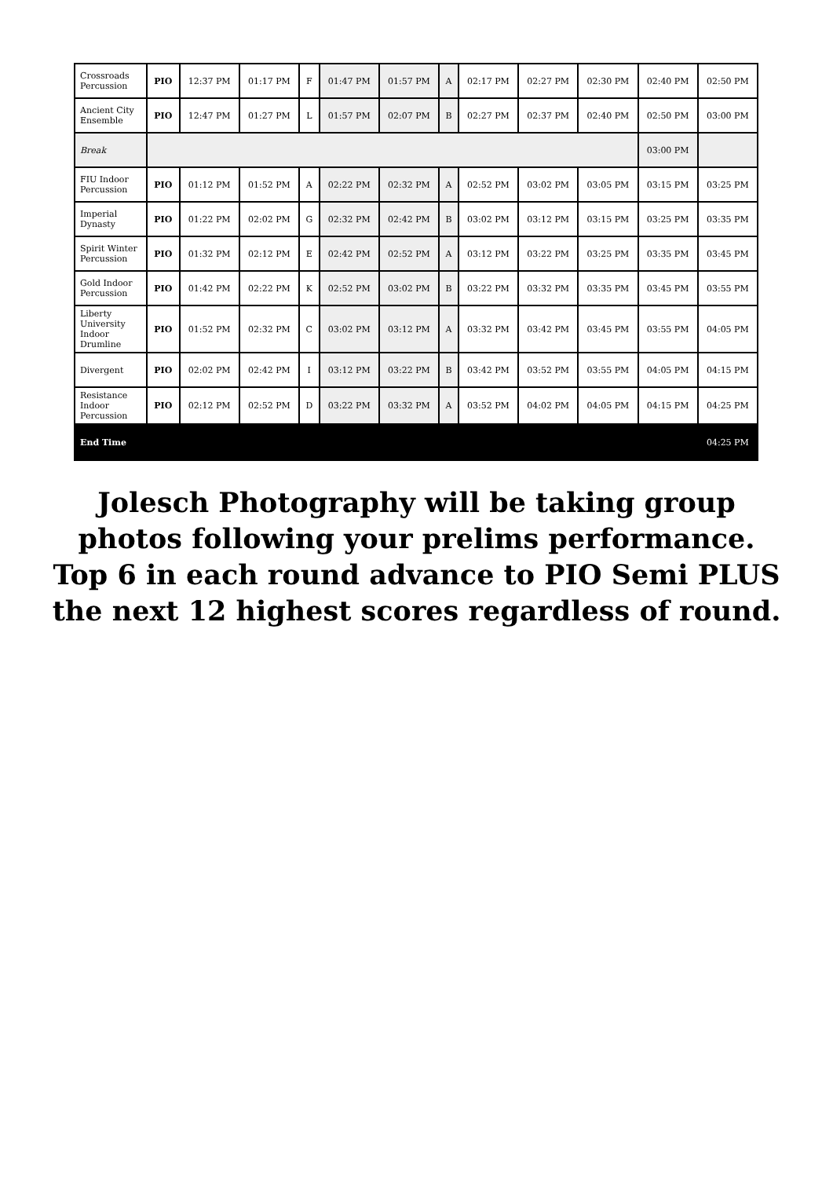| Crossroads Percussion | PIO | 12:37 PM | 01:17 PM | F | 01:47 PM | 01:57 PM | A | 02:17 PM | 02:27 PM | 02:30 PM | 02:40 PM | 02:50 PM |
| Ancient City Ensemble | PIO | 12:47 PM | 01:27 PM | L | 01:57 PM | 02:07 PM | B | 02:27 PM | 02:37 PM | 02:40 PM | 02:50 PM | 03:00 PM |
| Break | | | | | | | | | | | 03:00 PM | |
| FIU Indoor Percussion | PIO | 01:12 PM | 01:52 PM | A | 02:22 PM | 02:32 PM | A | 02:52 PM | 03:02 PM | 03:05 PM | 03:15 PM | 03:25 PM |
| Imperial Dynasty | PIO | 01:22 PM | 02:02 PM | G | 02:32 PM | 02:42 PM | B | 03:02 PM | 03:12 PM | 03:15 PM | 03:25 PM | 03:35 PM |
| Spirit Winter Percussion | PIO | 01:32 PM | 02:12 PM | E | 02:42 PM | 02:52 PM | A | 03:12 PM | 03:22 PM | 03:25 PM | 03:35 PM | 03:45 PM |
| Gold Indoor Percussion | PIO | 01:42 PM | 02:22 PM | K | 02:52 PM | 03:02 PM | B | 03:22 PM | 03:32 PM | 03:35 PM | 03:45 PM | 03:55 PM |
| Liberty University Indoor Drumline | PIO | 01:52 PM | 02:32 PM | C | 03:02 PM | 03:12 PM | A | 03:32 PM | 03:42 PM | 03:45 PM | 03:55 PM | 04:05 PM |
| Divergent | PIO | 02:02 PM | 02:42 PM | I | 03:12 PM | 03:22 PM | B | 03:42 PM | 03:52 PM | 03:55 PM | 04:05 PM | 04:15 PM |
| Resistance Indoor Percussion | PIO | 02:12 PM | 02:52 PM | D | 03:22 PM | 03:32 PM | A | 03:52 PM | 04:02 PM | 04:05 PM | 04:15 PM | 04:25 PM |
| End Time | | | | | | | | | | | | 04:25 PM |
Jolesch Photography will be taking group photos following your prelims performance. Top 6 in each round advance to PIO Semi PLUS the next 12 highest scores regardless of round.